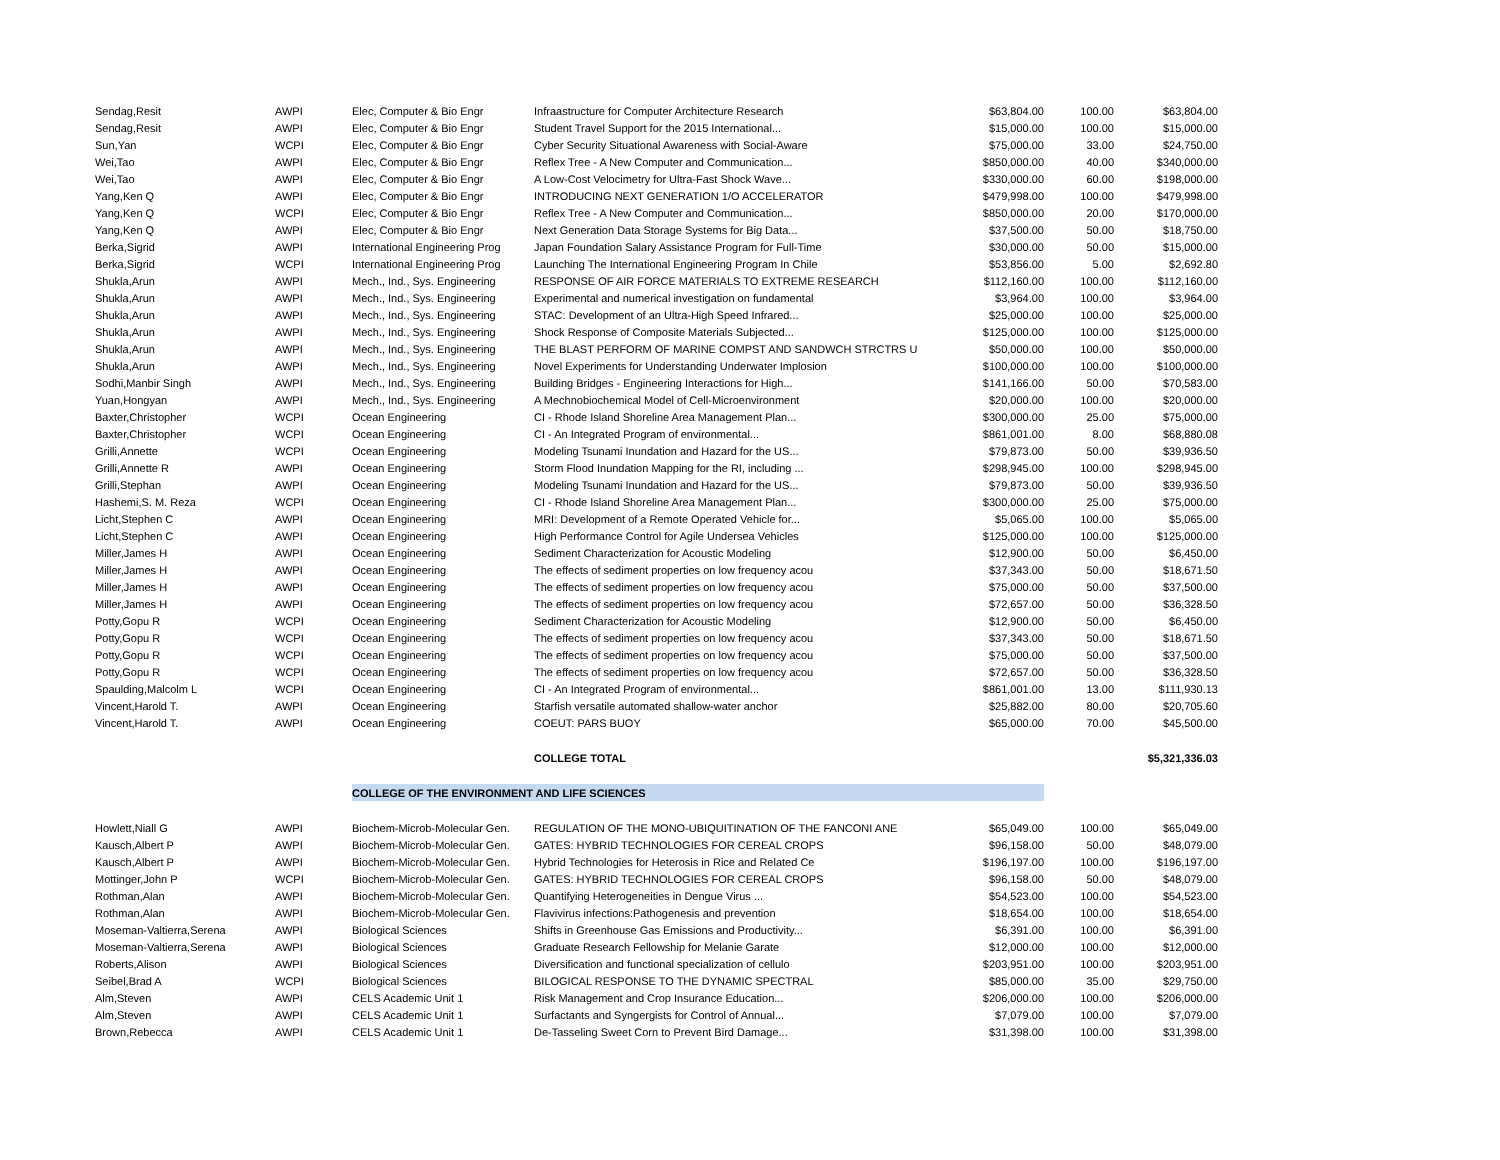| Sendag,Resit | AWPI | Elec, Computer & Bio Engr | Infraastructure for Computer Architecture Research | $63,804.00 | 100.00 | $63,804.00 |
| Sendag,Resit | AWPI | Elec, Computer & Bio Engr | Student Travel Support for the 2015 International... | $15,000.00 | 100.00 | $15,000.00 |
| Sun,Yan | WCPI | Elec, Computer & Bio Engr | Cyber Security Situational Awareness with Social-Aware | $75,000.00 | 33.00 | $24,750.00 |
| Wei,Tao | AWPI | Elec, Computer & Bio Engr | Reflex Tree - A New Computer and Communication... | $850,000.00 | 40.00 | $340,000.00 |
| Wei,Tao | AWPI | Elec, Computer & Bio Engr | A Low-Cost Velocimetry for Ultra-Fast Shock Wave... | $330,000.00 | 60.00 | $198,000.00 |
| Yang,Ken Q | AWPI | Elec, Computer & Bio Engr | INTRODUCING NEXT GENERATION 1/O ACCELERATOR | $479,998.00 | 100.00 | $479,998.00 |
| Yang,Ken Q | WCPI | Elec, Computer & Bio Engr | Reflex Tree - A New Computer and Communication... | $850,000.00 | 20.00 | $170,000.00 |
| Yang,Ken Q | AWPI | Elec, Computer & Bio Engr | Next Generation Data Storage Systems for Big Data... | $37,500.00 | 50.00 | $18,750.00 |
| Berka,Sigrid | AWPI | International Engineering Prog | Japan Foundation Salary Assistance Program for Full-Time | $30,000.00 | 50.00 | $15,000.00 |
| Berka,Sigrid | WCPI | International Engineering Prog | Launching The International Engineering Program In Chile | $53,856.00 | 5.00 | $2,692.80 |
| Shukla,Arun | AWPI | Mech., Ind., Sys. Engineering | RESPONSE OF AIR FORCE MATERIALS TO EXTREME RESEARCH | $112,160.00 | 100.00 | $112,160.00 |
| Shukla,Arun | AWPI | Mech., Ind., Sys. Engineering | Experimental and numerical investigation on fundamental | $3,964.00 | 100.00 | $3,964.00 |
| Shukla,Arun | AWPI | Mech., Ind., Sys. Engineering | STAC: Development of an Ultra-High Speed Infrared... | $25,000.00 | 100.00 | $25,000.00 |
| Shukla,Arun | AWPI | Mech., Ind., Sys. Engineering | Shock Response of Composite Materials Subjected... | $125,000.00 | 100.00 | $125,000.00 |
| Shukla,Arun | AWPI | Mech., Ind., Sys. Engineering | THE BLAST PERFORM OF MARINE COMPST AND SANDWCH STRCTRS U | $50,000.00 | 100.00 | $50,000.00 |
| Shukla,Arun | AWPI | Mech., Ind., Sys. Engineering | Novel Experiments for Understanding Underwater Implosion | $100,000.00 | 100.00 | $100,000.00 |
| Sodhi,Manbir Singh | AWPI | Mech., Ind., Sys. Engineering | Building Bridges - Engineering Interactions for High... | $141,166.00 | 50.00 | $70,583.00 |
| Yuan,Hongyan | AWPI | Mech., Ind., Sys. Engineering | A Mechnobiochemical Model of Cell-Microenvironment | $20,000.00 | 100.00 | $20,000.00 |
| Baxter,Christopher | WCPI | Ocean Engineering | CI - Rhode Island Shoreline Area Management Plan... | $300,000.00 | 25.00 | $75,000.00 |
| Baxter,Christopher | WCPI | Ocean Engineering | CI - An Integrated Program of environmental... | $861,001.00 | 8.00 | $68,880.08 |
| Grilli,Annette | WCPI | Ocean Engineering | Modeling Tsunami Inundation and Hazard for the US... | $79,873.00 | 50.00 | $39,936.50 |
| Grilli,Annette R | AWPI | Ocean Engineering | Storm Flood Inundation Mapping for the RI, including ... | $298,945.00 | 100.00 | $298,945.00 |
| Grilli,Stephan | AWPI | Ocean Engineering | Modeling Tsunami Inundation and Hazard for the US... | $79,873.00 | 50.00 | $39,936.50 |
| Hashemi,S. M. Reza | WCPI | Ocean Engineering | CI - Rhode Island Shoreline Area Management Plan... | $300,000.00 | 25.00 | $75,000.00 |
| Licht,Stephen C | AWPI | Ocean Engineering | MRI: Development of a Remote Operated Vehicle for... | $5,065.00 | 100.00 | $5,065.00 |
| Licht,Stephen C | AWPI | Ocean Engineering | High Performance Control for Agile Undersea Vehicles | $125,000.00 | 100.00 | $125,000.00 |
| Miller,James H | AWPI | Ocean Engineering | Sediment Characterization for Acoustic Modeling | $12,900.00 | 50.00 | $6,450.00 |
| Miller,James H | AWPI | Ocean Engineering | The effects of sediment properties on low frequency acou | $37,343.00 | 50.00 | $18,671.50 |
| Miller,James H | AWPI | Ocean Engineering | The effects of sediment properties on low frequency acou | $75,000.00 | 50.00 | $37,500.00 |
| Miller,James H | AWPI | Ocean Engineering | The effects of sediment properties on low frequency acou | $72,657.00 | 50.00 | $36,328.50 |
| Potty,Gopu R | WCPI | Ocean Engineering | Sediment Characterization for Acoustic Modeling | $12,900.00 | 50.00 | $6,450.00 |
| Potty,Gopu R | WCPI | Ocean Engineering | The effects of sediment properties on low frequency acou | $37,343.00 | 50.00 | $18,671.50 |
| Potty,Gopu R | WCPI | Ocean Engineering | The effects of sediment properties on low frequency acou | $75,000.00 | 50.00 | $37,500.00 |
| Potty,Gopu R | WCPI | Ocean Engineering | The effects of sediment properties on low frequency acou | $72,657.00 | 50.00 | $36,328.50 |
| Spaulding,Malcolm L | WCPI | Ocean Engineering | CI - An Integrated Program of environmental... | $861,001.00 | 13.00 | $111,930.13 |
| Vincent,Harold T. | AWPI | Ocean Engineering | Starfish versatile automated shallow-water anchor | $25,882.00 | 80.00 | $20,705.60 |
| Vincent,Harold T. | AWPI | Ocean Engineering | COEUT: PARS BUOY | $65,000.00 | 70.00 | $45,500.00 |
| | | | COLLEGE TOTAL | | | $5,321,336.03 |
| | | COLLEGE OF THE ENVIRONMENT AND LIFE SCIENCES | | | | |
| Howlett,Niall G | AWPI | Biochem-Microb-Molecular Gen. | REGULATION OF THE MONO-UBIQUITINATION OF THE FANCONI ANE | $65,049.00 | 100.00 | $65,049.00 |
| Kausch,Albert P | AWPI | Biochem-Microb-Molecular Gen. | GATES: HYBRID TECHNOLOGIES FOR CEREAL CROPS | $96,158.00 | 50.00 | $48,079.00 |
| Kausch,Albert P | AWPI | Biochem-Microb-Molecular Gen. | Hybrid Technologies for Heterosis in Rice and Related Ce | $196,197.00 | 100.00 | $196,197.00 |
| Mottinger,John P | WCPI | Biochem-Microb-Molecular Gen. | GATES: HYBRID TECHNOLOGIES FOR CEREAL CROPS | $96,158.00 | 50.00 | $48,079.00 |
| Rothman,Alan | AWPI | Biochem-Microb-Molecular Gen. | Quantifying Heterogeneities in Dengue Virus ... | $54,523.00 | 100.00 | $54,523.00 |
| Rothman,Alan | AWPI | Biochem-Microb-Molecular Gen. | Flavivirus infections:Pathogenesis and prevention | $18,654.00 | 100.00 | $18,654.00 |
| Moseman-Valtierra,Serena | AWPI | Biological Sciences | Shifts in Greenhouse Gas Emissions and Productivity... | $6,391.00 | 100.00 | $6,391.00 |
| Moseman-Valtierra,Serena | AWPI | Biological Sciences | Graduate Research Fellowship for Melanie Garate | $12,000.00 | 100.00 | $12,000.00 |
| Roberts,Alison | AWPI | Biological Sciences | Diversification and functional specialization of cellulo | $203,951.00 | 100.00 | $203,951.00 |
| Seibel,Brad A | WCPI | Biological Sciences | BILOGICAL RESPONSE TO THE DYNAMIC SPECTRAL | $85,000.00 | 35.00 | $29,750.00 |
| Alm,Steven | AWPI | CELS Academic Unit 1 | Risk Management and Crop Insurance Education... | $206,000.00 | 100.00 | $206,000.00 |
| Alm,Steven | AWPI | CELS Academic Unit 1 | Surfactants and Syngergists for Control of Annual... | $7,079.00 | 100.00 | $7,079.00 |
| Brown,Rebecca | AWPI | CELS Academic Unit 1 | De-Tasseling Sweet Corn to Prevent Bird Damage... | $31,398.00 | 100.00 | $31,398.00 |